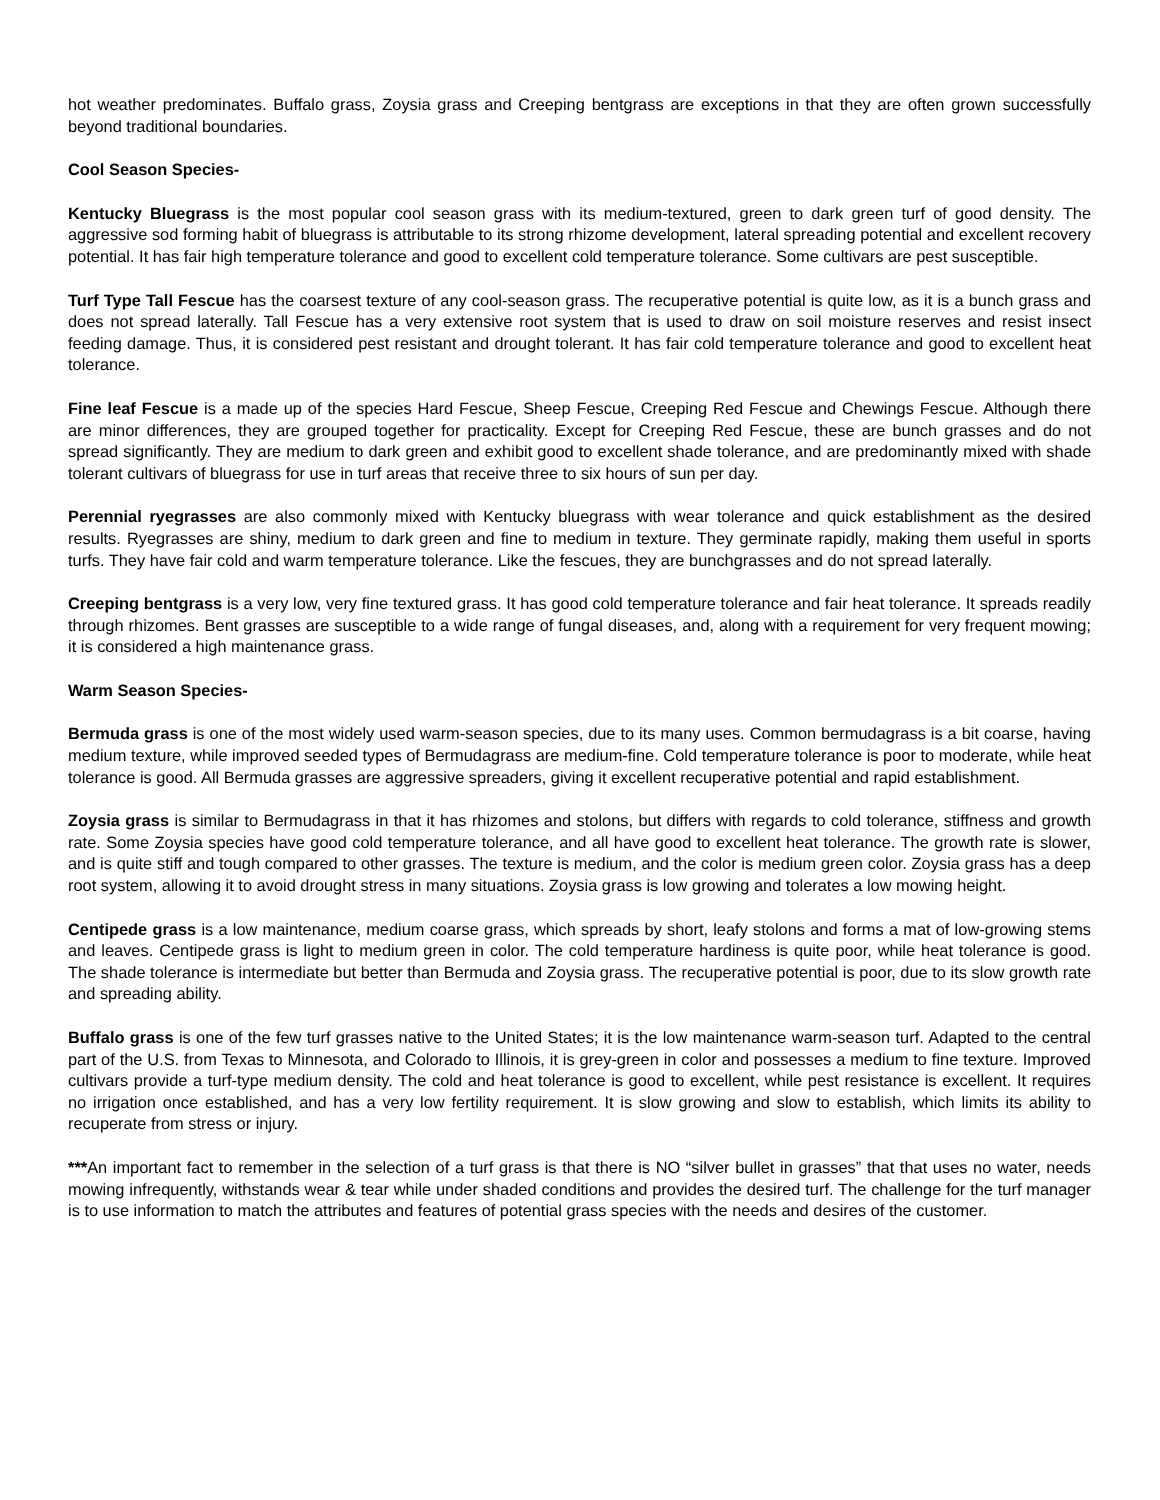hot weather predominates. Buffalo grass, Zoysia grass and Creeping bentgrass are exceptions in that they are often grown successfully beyond traditional boundaries.
Cool Season Species-
Kentucky Bluegrass is the most popular cool season grass with its medium-textured, green to dark green turf of good density. The aggressive sod forming habit of bluegrass is attributable to its strong rhizome development, lateral spreading potential and excellent recovery potential. It has fair high temperature tolerance and good to excellent cold temperature tolerance. Some cultivars are pest susceptible.
Turf Type Tall Fescue has the coarsest texture of any cool-season grass. The recuperative potential is quite low, as it is a bunch grass and does not spread laterally. Tall Fescue has a very extensive root system that is used to draw on soil moisture reserves and resist insect feeding damage. Thus, it is considered pest resistant and drought tolerant. It has fair cold temperature tolerance and good to excellent heat tolerance.
Fine leaf Fescue is a made up of the species Hard Fescue, Sheep Fescue, Creeping Red Fescue and Chewings Fescue. Although there are minor differences, they are grouped together for practicality. Except for Creeping Red Fescue, these are bunch grasses and do not spread significantly. They are medium to dark green and exhibit good to excellent shade tolerance, and are predominantly mixed with shade tolerant cultivars of bluegrass for use in turf areas that receive three to six hours of sun per day.
Perennial ryegrasses are also commonly mixed with Kentucky bluegrass with wear tolerance and quick establishment as the desired results. Ryegrasses are shiny, medium to dark green and fine to medium in texture. They germinate rapidly, making them useful in sports turfs. They have fair cold and warm temperature tolerance. Like the fescues, they are bunchgrasses and do not spread laterally.
Creeping bentgrass is a very low, very fine textured grass. It has good cold temperature tolerance and fair heat tolerance. It spreads readily through rhizomes. Bent grasses are susceptible to a wide range of fungal diseases, and, along with a requirement for very frequent mowing; it is considered a high maintenance grass.
Warm Season Species-
Bermuda grass is one of the most widely used warm-season species, due to its many uses. Common bermudagrass is a bit coarse, having medium texture, while improved seeded types of Bermudagrass are medium-fine. Cold temperature tolerance is poor to moderate, while heat tolerance is good. All Bermuda grasses are aggressive spreaders, giving it excellent recuperative potential and rapid establishment.
Zoysia grass is similar to Bermudagrass in that it has rhizomes and stolons, but differs with regards to cold tolerance, stiffness and growth rate. Some Zoysia species have good cold temperature tolerance, and all have good to excellent heat tolerance. The growth rate is slower, and is quite stiff and tough compared to other grasses. The texture is medium, and the color is medium green color. Zoysia grass has a deep root system, allowing it to avoid drought stress in many situations. Zoysia grass is low growing and tolerates a low mowing height.
Centipede grass is a low maintenance, medium coarse grass, which spreads by short, leafy stolons and forms a mat of low-growing stems and leaves. Centipede grass is light to medium green in color. The cold temperature hardiness is quite poor, while heat tolerance is good. The shade tolerance is intermediate but better than Bermuda and Zoysia grass. The recuperative potential is poor, due to its slow growth rate and spreading ability.
Buffalo grass is one of the few turf grasses native to the United States; it is the low maintenance warm-season turf. Adapted to the central part of the U.S. from Texas to Minnesota, and Colorado to Illinois, it is grey-green in color and possesses a medium to fine texture. Improved cultivars provide a turf-type medium density. The cold and heat tolerance is good to excellent, while pest resistance is excellent. It requires no irrigation once established, and has a very low fertility requirement. It is slow growing and slow to establish, which limits its ability to recuperate from stress or injury.
***An important fact to remember in the selection of a turf grass is that there is NO “silver bullet in grasses” that that uses no water, needs mowing infrequently, withstands wear & tear while under shaded conditions and provides the desired turf. The challenge for the turf manager is to use information to match the attributes and features of potential grass species with the needs and desires of the customer.